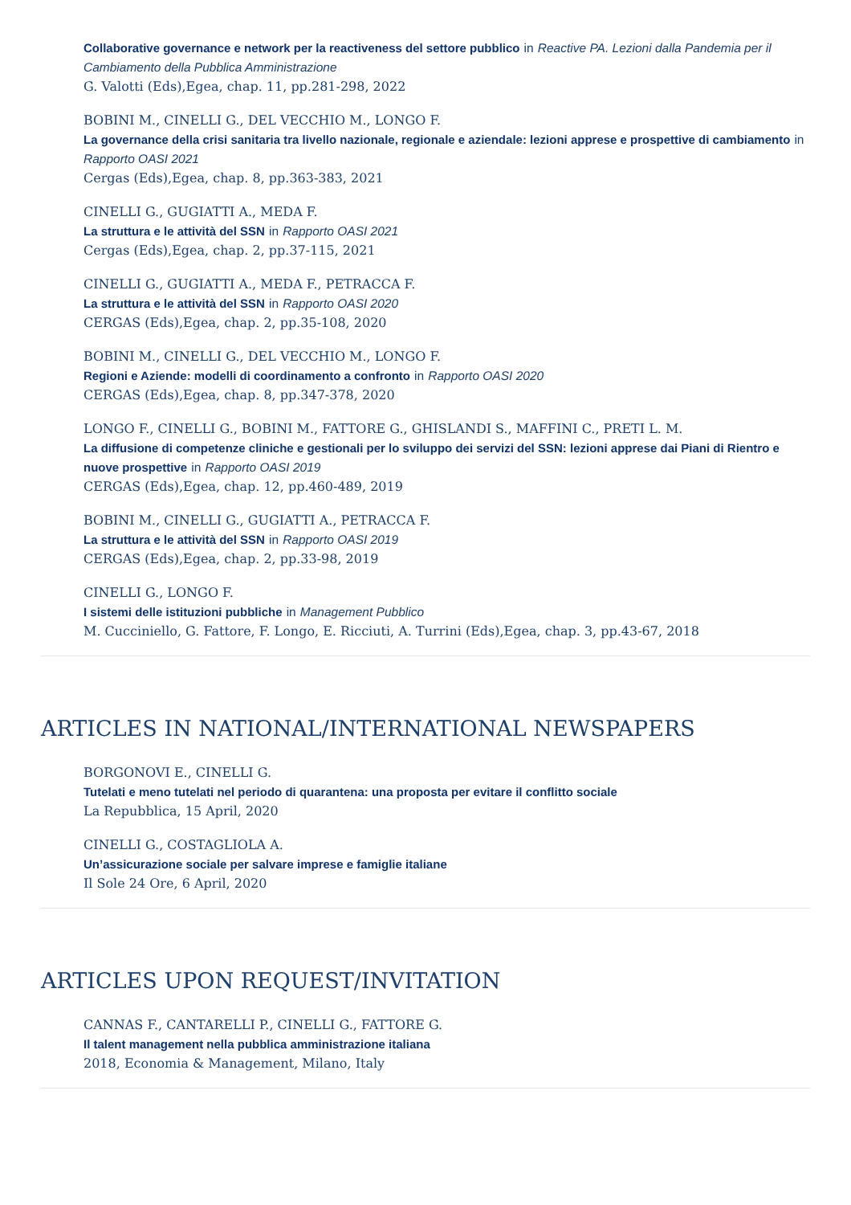Collaborative governance e network per la reactiveness del settore pubblico in Reactive PA. Lezioni dalla Pandemia per il Cambiamento della Pubblica Amministrazione
G. Valotti (Eds),Egea, chap. 11, pp.281-298, 2022
BOBINI M., CINELLI G., DEL VECCHIO M., LONGO F.
La governance della crisi sanitaria tra livello nazionale, regionale e aziendale: lezioni apprese e prospettive di cambiamento in Rapporto OASI 2021
Cergas (Eds),Egea, chap. 8, pp.363-383, 2021
CINELLI G., GUGIATTI A., MEDA F.
La struttura e le attività del SSN in Rapporto OASI 2021
Cergas (Eds),Egea, chap. 2, pp.37-115, 2021
CINELLI G., GUGIATTI A., MEDA F., PETRACCA F.
La struttura e le attività del SSN in Rapporto OASI 2020
CERGAS (Eds),Egea, chap. 2, pp.35-108, 2020
BOBINI M., CINELLI G., DEL VECCHIO M., LONGO F.
Regioni e Aziende: modelli di coordinamento a confronto in Rapporto OASI 2020
CERGAS (Eds),Egea, chap. 8, pp.347-378, 2020
LONGO F., CINELLI G., BOBINI M., FATTORE G., GHISLANDI S., MAFFINI C., PRETI L. M.
La diffusione di competenze cliniche e gestionali per lo sviluppo dei servizi del SSN: lezioni apprese dai Piani di Rientro e nuove prospettive in Rapporto OASI 2019
CERGAS (Eds),Egea, chap. 12, pp.460-489, 2019
BOBINI M., CINELLI G., GUGIATTI A., PETRACCA F.
La struttura e le attività del SSN in Rapporto OASI 2019
CERGAS (Eds),Egea, chap. 2, pp.33-98, 2019
CINELLI G., LONGO F.
I sistemi delle istituzioni pubbliche in Management Pubblico
M. Cucciniello, G. Fattore, F. Longo, E. Ricciuti, A. Turrini (Eds),Egea, chap. 3, pp.43-67, 2018
ARTICLES IN NATIONAL/INTERNATIONAL NEWSPAPERS
BORGONOVI E., CINELLI G.
Tutelati e meno tutelati nel periodo di quarantena: una proposta per evitare il conflitto sociale
La Repubblica, 15 April, 2020
CINELLI G., COSTAGLIOLA A.
Un’assicurazione sociale per salvare imprese e famiglie italiane
Il Sole 24 Ore, 6 April, 2020
ARTICLES UPON REQUEST/INVITATION
CANNAS F., CANTARELLI P., CINELLI G., FATTORE G.
Il talent management nella pubblica amministrazione italiana
2018, Economia & Management, Milano, Italy